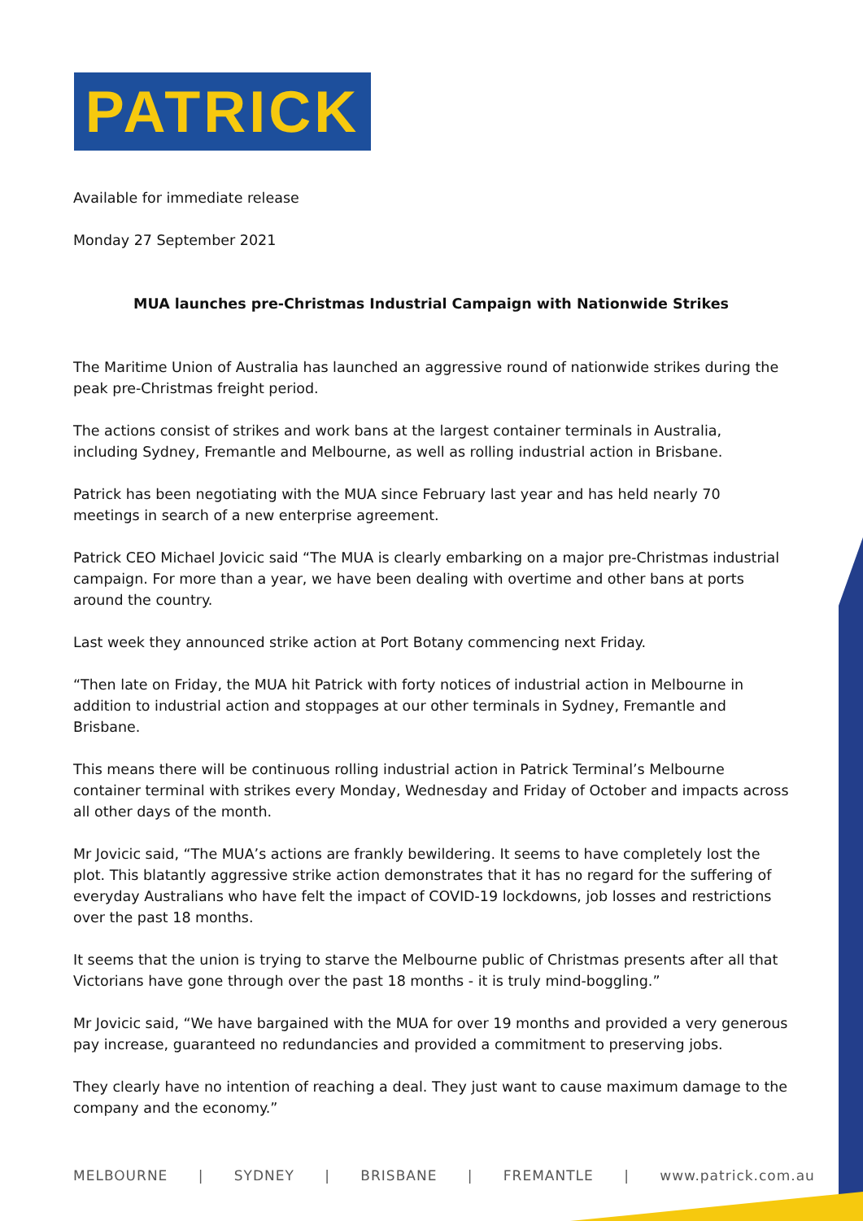PATRICK
Available for immediate release
Monday 27 September 2021
MUA launches pre-Christmas Industrial Campaign with Nationwide Strikes
The Maritime Union of Australia has launched an aggressive round of nationwide strikes during the peak pre-Christmas freight period.
The actions consist of strikes and work bans at the largest container terminals in Australia, including Sydney, Fremantle and Melbourne, as well as rolling industrial action in Brisbane.
Patrick has been negotiating with the MUA since February last year and has held nearly 70 meetings in search of a new enterprise agreement.
Patrick CEO Michael Jovicic said “The MUA is clearly embarking on a major pre-Christmas industrial campaign. For more than a year, we have been dealing with overtime and other bans at ports around the country.
Last week they announced strike action at Port Botany commencing next Friday.
“Then late on Friday, the MUA hit Patrick with forty notices of industrial action in Melbourne in addition to industrial action and stoppages at our other terminals in Sydney, Fremantle and Brisbane.
This means there will be continuous rolling industrial action in Patrick Terminal’s Melbourne container terminal with strikes every Monday, Wednesday and Friday of October and impacts across all other days of the month.
Mr Jovicic said, “The MUA’s actions are frankly bewildering. It seems to have completely lost the plot. This blatantly aggressive strike action demonstrates that it has no regard for the suffering of everyday Australians who have felt the impact of COVID-19 lockdowns, job losses and restrictions over the past 18 months.
It seems that the union is trying to starve the Melbourne public of Christmas presents after all that Victorians have gone through over the past 18 months - it is truly mind-boggling.”
Mr Jovicic said, “We have bargained with the MUA for over 19 months and provided a very generous pay increase, guaranteed no redundancies and provided a commitment to preserving jobs.
They clearly have no intention of reaching a deal. They just want to cause maximum damage to the company and the economy.”
MELBOURNE | SYDNEY | BRISBANE | FREMANTLE | www.patrick.com.au